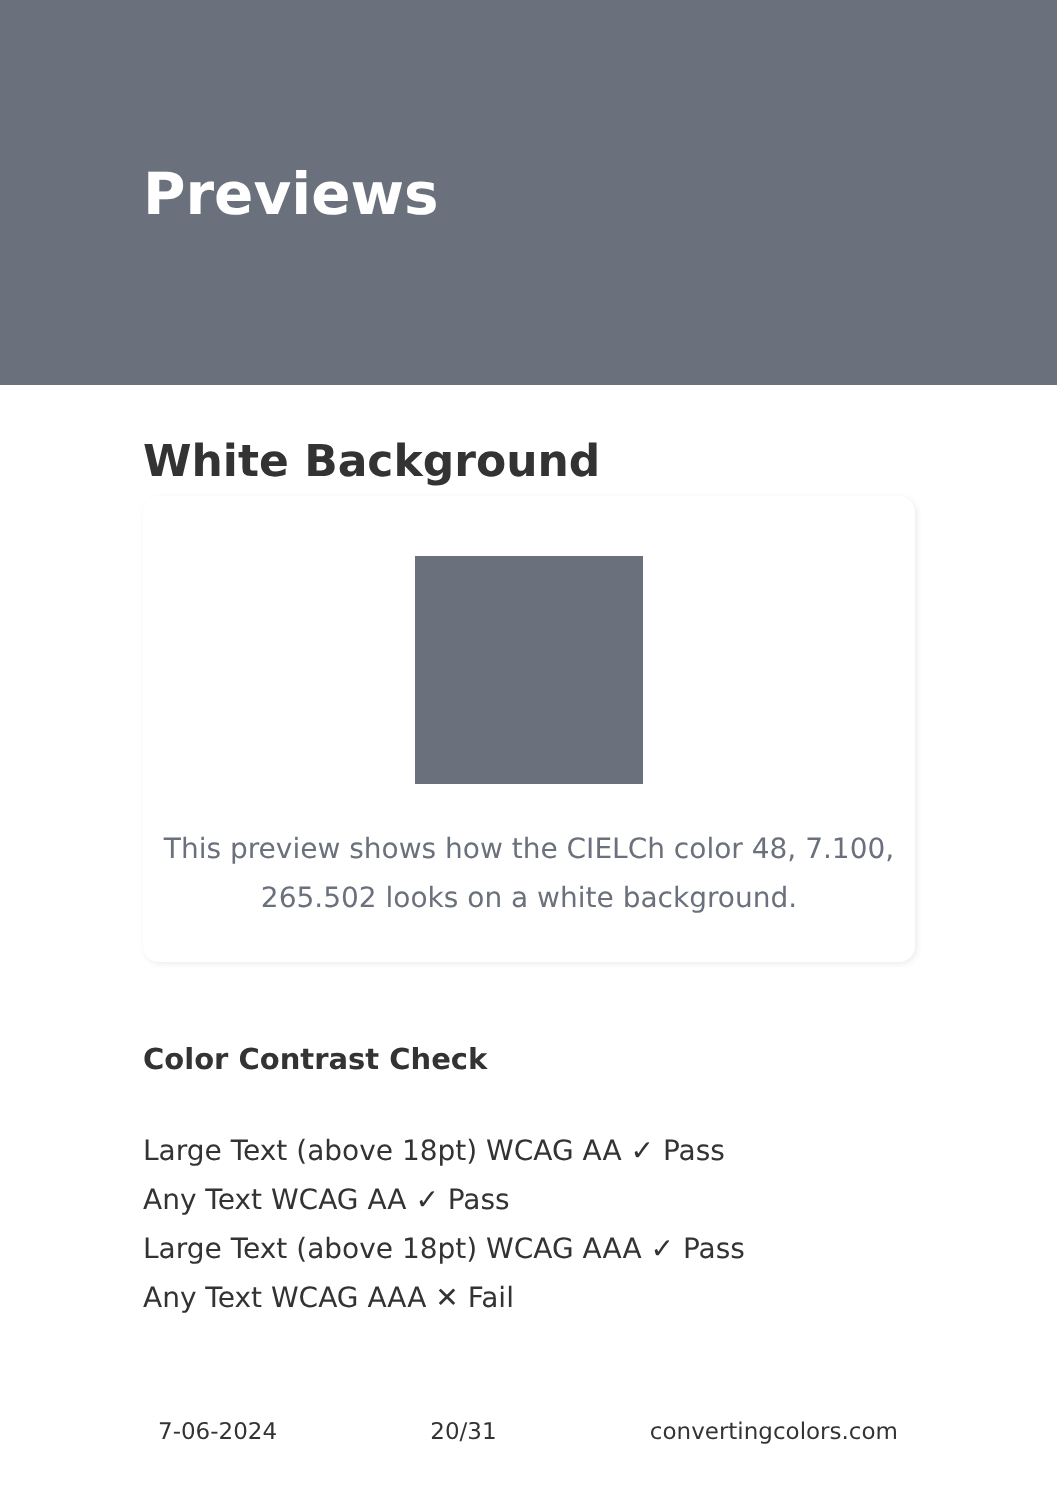Previews
White Background
This preview shows how the CIELCh color 48, 7.100, 265.502 looks on a white background.
Color Contrast Check
Large Text (above 18pt) WCAG AA ✓ Pass
Any Text WCAG AA ✓ Pass
Large Text (above 18pt) WCAG AAA ✓ Pass
Any Text WCAG AAA ✕ Fail
7-06-2024 20/31 convertingcolors.com